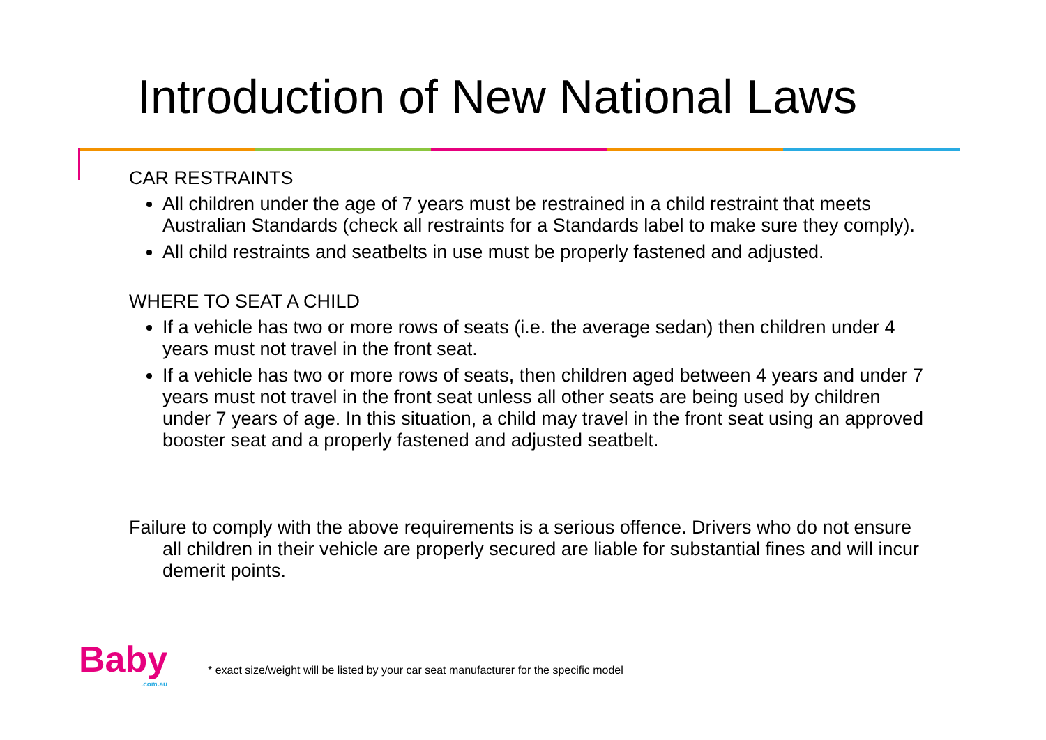Introduction of New National Laws
CAR RESTRAINTS
All children under the age of 7 years must be restrained in a child restraint that meets Australian Standards (check all restraints for a Standards label to make sure they comply).
All child restraints and seatbelts in use must be properly fastened and adjusted.
WHERE TO SEAT A CHILD
If a vehicle has two or more rows of seats (i.e. the average sedan) then children under 4 years must not travel in the front seat.
If a vehicle has two or more rows of seats, then children aged between 4 years and under 7 years must not travel in the front seat unless all other seats are being used by children under 7 years of age. In this situation, a child may travel in the front seat using an approved booster seat and a properly fastened and adjusted seatbelt.
Failure to comply with the above requirements is a serious offence. Drivers who do not ensure all children in their vehicle are properly secured are liable for substantial fines and will incur demerit points.
Baby
.com.au
* exact size/weight will be listed by your car seat manufacturer for the specific model